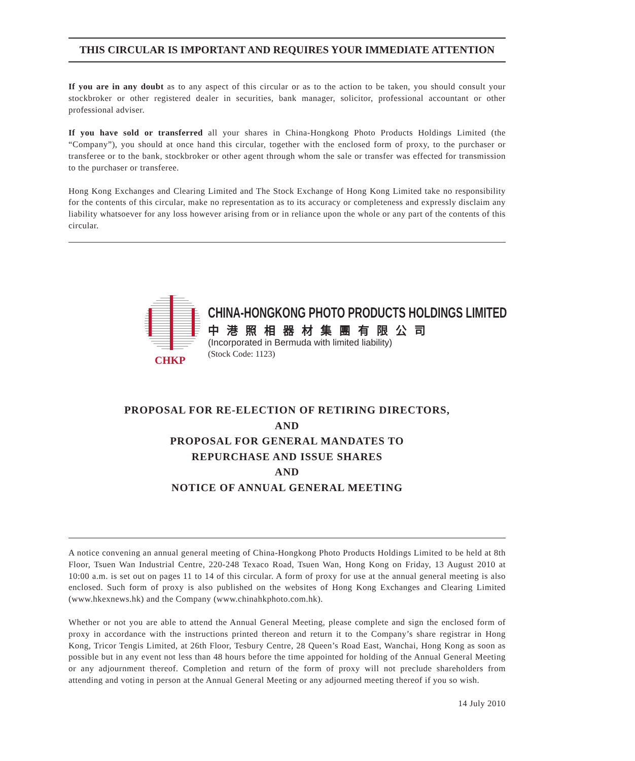THIS CIRCULAR IS IMPORTANT AND REQUIRES YOUR IMMEDIATE ATTENTION
If you are in any doubt as to any aspect of this circular or as to the action to be taken, you should consult your stockbroker or other registered dealer in securities, bank manager, solicitor, professional accountant or other professional adviser.
If you have sold or transferred all your shares in China-Hongkong Photo Products Holdings Limited (the “Company”), you should at once hand this circular, together with the enclosed form of proxy, to the purchaser or transferee or to the bank, stockbroker or other agent through whom the sale or transfer was effected for transmission to the purchaser or transferee.
Hong Kong Exchanges and Clearing Limited and The Stock Exchange of Hong Kong Limited take no responsibility for the contents of this circular, make no representation as to its accuracy or completeness and expressly disclaim any liability whatsoever for any loss however arising from or in reliance upon the whole or any part of the contents of this circular.
CHKP
CHINA-HONGKONG PHOTO PRODUCTS HOLDINGS LIMITED
中港照相器材集團有限公司
(Incorporated in Bermuda with limited liability)
(Stock Code: 1123)
PROPOSAL FOR RE-ELECTION OF RETIRING DIRECTORS,
AND
PROPOSAL FOR GENERAL MANDATES TO
REPURCHASE AND ISSUE SHARES
AND
NOTICE OF ANNUAL GENERAL MEETING
A notice convening an annual general meeting of China-Hongkong Photo Products Holdings Limited to be held at 8th Floor, Tsuen Wan Industrial Centre, 220-248 Texaco Road, Tsuen Wan, Hong Kong on Friday, 13 August 2010 at 10:00 a.m. is set out on pages 11 to 14 of this circular. A form of proxy for use at the annual general meeting is also enclosed. Such form of proxy is also published on the websites of Hong Kong Exchanges and Clearing Limited (www.hkexnews.hk) and the Company (www.chinahkphoto.com.hk).
Whether or not you are able to attend the Annual General Meeting, please complete and sign the enclosed form of proxy in accordance with the instructions printed thereon and return it to the Company’s share registrar in Hong Kong, Tricor Tengis Limited, at 26th Floor, Tesbury Centre, 28 Queen’s Road East, Wanchai, Hong Kong as soon as possible but in any event not less than 48 hours before the time appointed for holding of the Annual General Meeting or any adjournment thereof. Completion and return of the form of proxy will not preclude shareholders from attending and voting in person at the Annual General Meeting or any adjourned meeting thereof if you so wish.
14 July 2010